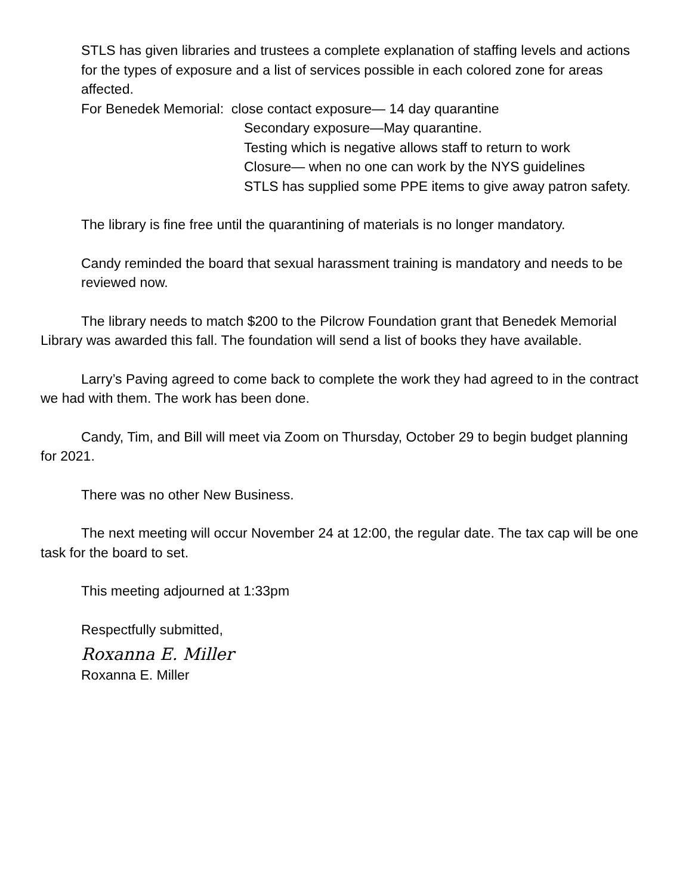STLS has given libraries and trustees a complete explanation of staffing levels and actions for the types of exposure and a list of services possible in each colored zone for areas affected.
For Benedek Memorial: close contact exposure— 14 day quarantine
Secondary exposure—May quarantine.
Testing which is negative allows staff to return to work
Closure— when no one can work by the NYS guidelines
STLS has supplied some PPE items to give away patron safety.
The library is fine free until the quarantining of materials is no longer mandatory.
Candy reminded the board that sexual harassment training is mandatory and needs to be reviewed now.
The library needs to match $200 to the Pilcrow Foundation grant that Benedek Memorial Library was awarded this fall. The foundation will send a list of books they have available.
Larry’s Paving agreed to come back to complete the work they had agreed to in the contract we had with them. The work has been done.
Candy, Tim, and Bill will meet via Zoom on Thursday, October 29 to begin budget planning for 2021.
There was no other New Business.
The next meeting will occur November 24 at 12:00, the regular date. The tax cap will be one task for the board to set.
This meeting adjourned at 1:33pm
Respectfully submitted,
Roxanna E. Miller
Roxanna E. Miller